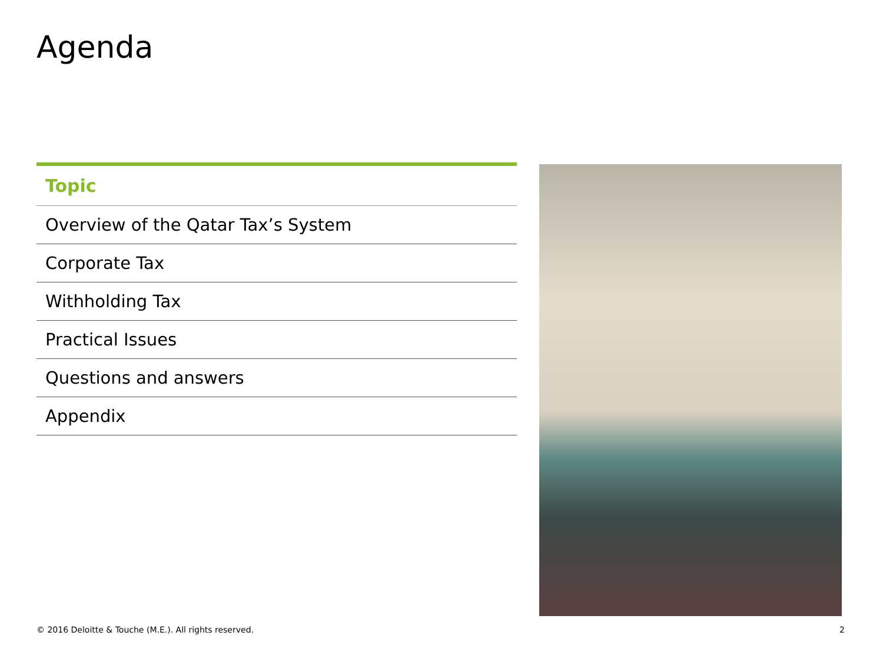Agenda
| Topic |
| --- |
| Overview of the Qatar Tax’s System |
| Corporate Tax |
| Withholding Tax |
| Practical Issues |
| Questions and answers |
| Appendix |
© 2016 Deloitte & Touche (M.E.). All rights reserved.
2